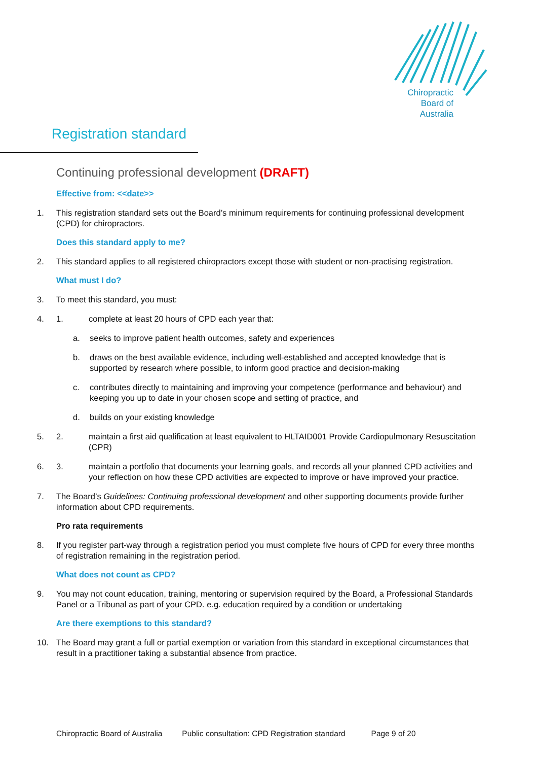Chiropractic
Board of
Australia
Registration standard
Continuing professional development (DRAFT)
Effective from: <<date>>
1. This registration standard sets out the Board’s minimum requirements for continuing professional development (CPD) for chiropractors.
Does this standard apply to me?
2. This standard applies to all registered chiropractors except those with student or non-practising registration.
What must I do?
3. To meet this standard, you must:
4. 1. complete at least 20 hours of CPD each year that:
a. seeks to improve patient health outcomes, safety and experiences
b. draws on the best available evidence, including well-established and accepted knowledge that is supported by research where possible, to inform good practice and decision-making
c. contributes directly to maintaining and improving your competence (performance and behaviour) and keeping you up to date in your chosen scope and setting of practice, and
d. builds on your existing knowledge
5. 2. maintain a first aid qualification at least equivalent to HLTAID001 Provide Cardiopulmonary Resuscitation (CPR)
6. 3. maintain a portfolio that documents your learning goals, and records all your planned CPD activities and your reflection on how these CPD activities are expected to improve or have improved your practice.
7. The Board’s Guidelines: Continuing professional development and other supporting documents provide further information about CPD requirements.
Pro rata requirements
8. If you register part-way through a registration period you must complete five hours of CPD for every three months of registration remaining in the registration period.
What does not count as CPD?
9. You may not count education, training, mentoring or supervision required by the Board, a Professional Standards Panel or a Tribunal as part of your CPD. e.g. education required by a condition or undertaking
Are there exemptions to this standard?
10. The Board may grant a full or partial exemption or variation from this standard in exceptional circumstances that result in a practitioner taking a substantial absence from practice.
Chiropractic Board of Australia Public consultation: CPD Registration standard Page 9 of 20